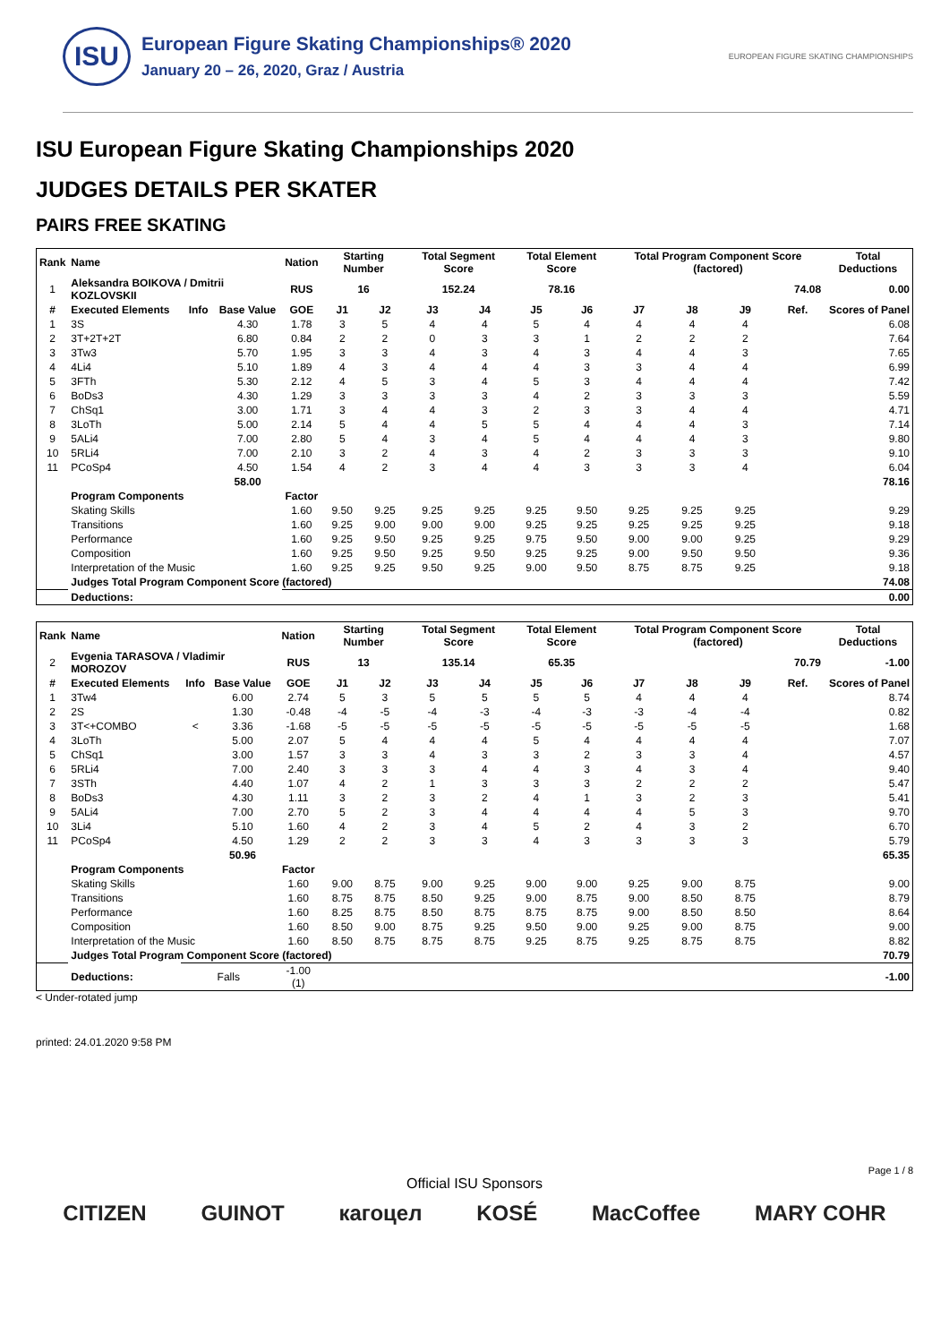ISU
European Figure Skating Championships® 2020
January 20 – 26, 2020, Graz / Austria
EUROPEAN FIGURE SKATING CHAMPIONSHIPS
ISU European Figure Skating Championships 2020
JUDGES DETAILS PER SKATER
PAIRS FREE SKATING
| Rank | Name | | | Nation | Starting Number | | Total Segment Score | | Total Element Score | | Total Program Component Score (factored) | | | | Total Deductions |
| --- | --- | --- | --- | --- | --- | --- | --- | --- | --- | --- | --- | --- | --- | --- | --- |
| 1 | Aleksandra BOIKOVA / Dmitrii KOZLOVSKII | | | RUS | 16 | | 152.24 | | 78.16 | | 74.08 | | | | 0.00 |
| # | Executed Elements | Info | Base Value | GOE | J1 | J2 | J3 | J4 | J5 | J6 | J7 | J8 | J9 | Ref. | Scores of Panel |
| 1 | 3S | | 4.30 | 1.78 | 3 | 5 | 4 | 4 | 5 | 4 | 4 | 4 | 4 | | 6.08 |
| 2 | 3T+2T+2T | | 6.80 | 0.84 | 2 | 2 | 0 | 3 | 3 | 1 | 2 | 2 | 2 | | 7.64 |
| 3 | 3Tw3 | | 5.70 | 1.95 | 3 | 3 | 4 | 3 | 4 | 3 | 4 | 4 | 3 | | 7.65 |
| 4 | 4Li4 | | 5.10 | 1.89 | 4 | 3 | 4 | 4 | 4 | 3 | 3 | 4 | 4 | | 6.99 |
| 5 | 3FTh | | 5.30 | 2.12 | 4 | 5 | 3 | 4 | 5 | 3 | 4 | 4 | 4 | | 7.42 |
| 6 | BoDs3 | | 4.30 | 1.29 | 3 | 3 | 3 | 3 | 4 | 2 | 3 | 3 | 3 | | 5.59 |
| 7 | ChSq1 | | 3.00 | 1.71 | 3 | 4 | 4 | 3 | 2 | 3 | 3 | 4 | 4 | | 4.71 |
| 8 | 3LoTh | | 5.00 | 2.14 | 5 | 4 | 4 | 5 | 5 | 4 | 4 | 4 | 3 | | 7.14 |
| 9 | 5ALi4 | | 7.00 | 2.80 | 5 | 4 | 3 | 4 | 5 | 4 | 4 | 4 | 3 | | 9.80 |
| 10 | 5RLi4 | | 7.00 | 2.10 | 3 | 2 | 4 | 3 | 4 | 2 | 3 | 3 | 3 | | 9.10 |
| 11 | PCoSp4 | | 4.50 | 1.54 | 4 | 2 | 3 | 4 | 4 | 3 | 3 | 3 | 4 | | 6.04 |
| | | | 58.00 | | | | | | | | | | | | 78.16 |
| | Program Components | | | Factor | | | | | | | | | | | |
| | Skating Skills | | | 1.60 | 9.50 | 9.25 | 9.25 | 9.25 | 9.25 | 9.50 | 9.25 | 9.25 | 9.25 | | 9.29 |
| | Transitions | | | 1.60 | 9.25 | 9.00 | 9.00 | 9.00 | 9.25 | 9.25 | 9.25 | 9.25 | 9.25 | | 9.18 |
| | Performance | | | 1.60 | 9.25 | 9.50 | 9.25 | 9.25 | 9.75 | 9.50 | 9.00 | 9.00 | 9.25 | | 9.29 |
| | Composition | | | 1.60 | 9.25 | 9.50 | 9.25 | 9.50 | 9.25 | 9.25 | 9.00 | 9.50 | 9.50 | | 9.36 |
| | Interpretation of the Music | | | 1.60 | 9.25 | 9.25 | 9.50 | 9.25 | 9.00 | 9.50 | 8.75 | 8.75 | 9.25 | | 9.18 |
| | Judges Total Program Component Score (factored) | | | | | | | | | | | | | | 74.08 |
| | Deductions: | | | | | | | | | | | | | | 0.00 |
| Rank | Name | | | Nation | Starting Number | | Total Segment Score | | Total Element Score | | Total Program Component Score (factored) | | | | Total Deductions |
| --- | --- | --- | --- | --- | --- | --- | --- | --- | --- | --- | --- | --- | --- | --- | --- |
| 2 | Evgenia TARASOVA / Vladimir MOROZOV | | | RUS | 13 | | 135.14 | | 65.35 | | 70.79 | | | | -1.00 |
| # | Executed Elements | Info | Base Value | GOE | J1 | J2 | J3 | J4 | J5 | J6 | J7 | J8 | J9 | Ref. | Scores of Panel |
| 1 | 3Tw4 | | 6.00 | 2.74 | 5 | 3 | 5 | 5 | 5 | 5 | 4 | 4 | 4 | | 8.74 |
| 2 | 2S | | 1.30 | -0.48 | -4 | -5 | -4 | -3 | -4 | -3 | -3 | -4 | -4 | | 0.82 |
| 3 | 3T<+COMBO | < | 3.36 | -1.68 | -5 | -5 | -5 | -5 | -5 | -5 | -5 | -5 | -5 | | 1.68 |
| 4 | 3LoTh | | 5.00 | 2.07 | 5 | 4 | 4 | 4 | 5 | 4 | 4 | 4 | 4 | | 7.07 |
| 5 | ChSq1 | | 3.00 | 1.57 | 3 | 3 | 4 | 3 | 3 | 2 | 3 | 3 | 4 | | 4.57 |
| 6 | 5RLi4 | | 7.00 | 2.40 | 3 | 3 | 3 | 4 | 4 | 3 | 4 | 3 | 4 | | 9.40 |
| 7 | 3STh | | 4.40 | 1.07 | 4 | 2 | 1 | 3 | 3 | 3 | 2 | 2 | 2 | | 5.47 |
| 8 | BoDs3 | | 4.30 | 1.11 | 3 | 2 | 3 | 2 | 4 | 1 | 3 | 2 | 3 | | 5.41 |
| 9 | 5ALi4 | | 7.00 | 2.70 | 5 | 2 | 3 | 4 | 4 | 4 | 4 | 5 | 3 | | 9.70 |
| 10 | 3Li4 | | 5.10 | 1.60 | 4 | 2 | 3 | 4 | 5 | 2 | 4 | 3 | 2 | | 6.70 |
| 11 | PCoSp4 | | 4.50 | 1.29 | 2 | 2 | 3 | 3 | 4 | 3 | 3 | 3 | 3 | | 5.79 |
| | | | 50.96 | | | | | | | | | | | | 65.35 |
| | Program Components | | | Factor | | | | | | | | | | | |
| | Skating Skills | | | 1.60 | 9.00 | 8.75 | 9.00 | 9.25 | 9.00 | 9.00 | 9.25 | 9.00 | 8.75 | | 9.00 |
| | Transitions | | | 1.60 | 8.75 | 8.75 | 8.50 | 9.25 | 9.00 | 8.75 | 9.00 | 8.50 | 8.75 | | 8.79 |
| | Performance | | | 1.60 | 8.25 | 8.75 | 8.50 | 8.75 | 8.75 | 8.75 | 9.00 | 8.50 | 8.50 | | 8.64 |
| | Composition | | | 1.60 | 8.50 | 9.00 | 8.75 | 9.25 | 9.50 | 9.00 | 9.25 | 9.00 | 8.75 | | 9.00 |
| | Interpretation of the Music | | | 1.60 | 8.50 | 8.75 | 8.75 | 8.75 | 9.25 | 8.75 | 9.25 | 8.75 | 8.75 | | 8.82 |
| | Judges Total Program Component Score (factored) | | | | | | | | | | | | | | 70.79 |
| | Deductions: | Falls | | -1.00 (1) | | | | | | | | | | | -1.00 |
< Under-rotated jump
printed: 24.01.2020 9:58 PM
Page 1 / 8
Official ISU Sponsors
CITIZEN GUINOT кагоцел KOSÉ MacCoffee MARY COHR